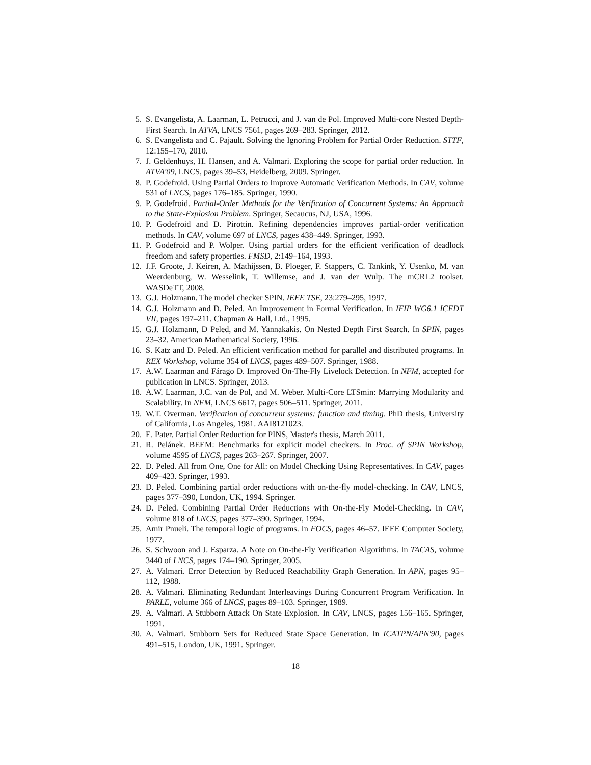5. S. Evangelista, A. Laarman, L. Petrucci, and J. van de Pol. Improved Multi-core Nested Depth-First Search. In ATVA, LNCS 7561, pages 269–283. Springer, 2012.
6. S. Evangelista and C. Pajault. Solving the Ignoring Problem for Partial Order Reduction. STTF, 12:155–170, 2010.
7. J. Geldenhuys, H. Hansen, and A. Valmari. Exploring the scope for partial order reduction. In ATVA'09, LNCS, pages 39–53, Heidelberg, 2009. Springer.
8. P. Godefroid. Using Partial Orders to Improve Automatic Verification Methods. In CAV, volume 531 of LNCS, pages 176–185. Springer, 1990.
9. P. Godefroid. Partial-Order Methods for the Verification of Concurrent Systems: An Approach to the State-Explosion Problem. Springer, Secaucus, NJ, USA, 1996.
10. P. Godefroid and D. Pirottin. Refining dependencies improves partial-order verification methods. In CAV, volume 697 of LNCS, pages 438–449. Springer, 1993.
11. P. Godefroid and P. Wolper. Using partial orders for the efficient verification of deadlock freedom and safety properties. FMSD, 2:149–164, 1993.
12. J.F. Groote, J. Keiren, A. Mathijssen, B. Ploeger, F. Stappers, C. Tankink, Y. Usenko, M. van Weerdenburg, W. Wesselink, T. Willemse, and J. van der Wulp. The mCRL2 toolset. WASDeTT, 2008.
13. G.J. Holzmann. The model checker SPIN. IEEE TSE, 23:279–295, 1997.
14. G.J. Holzmann and D. Peled. An Improvement in Formal Verification. In IFIP WG6.1 ICFDT VII, pages 197–211. Chapman & Hall, Ltd., 1995.
15. G.J. Holzmann, D Peled, and M. Yannakakis. On Nested Depth First Search. In SPIN, pages 23–32. American Mathematical Society, 1996.
16. S. Katz and D. Peled. An efficient verification method for parallel and distributed programs. In REX Workshop, volume 354 of LNCS, pages 489–507. Springer, 1988.
17. A.W. Laarman and Fárago D. Improved On-The-Fly Livelock Detection. In NFM, accepted for publication in LNCS. Springer, 2013.
18. A.W. Laarman, J.C. van de Pol, and M. Weber. Multi-Core LTSmin: Marrying Modularity and Scalability. In NFM, LNCS 6617, pages 506–511. Springer, 2011.
19. W.T. Overman. Verification of concurrent systems: function and timing. PhD thesis, University of California, Los Angeles, 1981. AAI8121023.
20. E. Pater. Partial Order Reduction for PINS, Master's thesis, March 2011.
21. R. Pelánek. BEEM: Benchmarks for explicit model checkers. In Proc. of SPIN Workshop, volume 4595 of LNCS, pages 263–267. Springer, 2007.
22. D. Peled. All from One, One for All: on Model Checking Using Representatives. In CAV, pages 409–423. Springer, 1993.
23. D. Peled. Combining partial order reductions with on-the-fly model-checking. In CAV, LNCS, pages 377–390, London, UK, 1994. Springer.
24. D. Peled. Combining Partial Order Reductions with On-the-Fly Model-Checking. In CAV, volume 818 of LNCS, pages 377–390. Springer, 1994.
25. Amir Pnueli. The temporal logic of programs. In FOCS, pages 46–57. IEEE Computer Society, 1977.
26. S. Schwoon and J. Esparza. A Note on On-the-Fly Verification Algorithms. In TACAS, volume 3440 of LNCS, pages 174–190. Springer, 2005.
27. A. Valmari. Error Detection by Reduced Reachability Graph Generation. In APN, pages 95–112, 1988.
28. A. Valmari. Eliminating Redundant Interleavings During Concurrent Program Verification. In PARLE, volume 366 of LNCS, pages 89–103. Springer, 1989.
29. A. Valmari. A Stubborn Attack On State Explosion. In CAV, LNCS, pages 156–165. Springer, 1991.
30. A. Valmari. Stubborn Sets for Reduced State Space Generation. In ICATPN/APN'90, pages 491–515, London, UK, 1991. Springer.
18